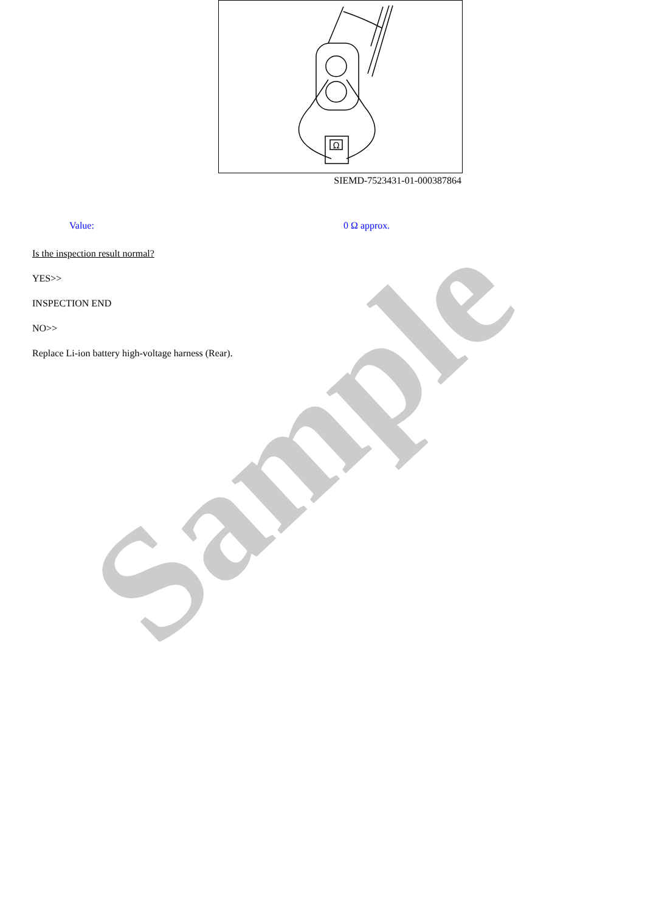Ω
SIEMD-7523431-01-000387864
Value: 0 Ω approx.
Is the inspection result normal?
YES>>
INSPECTION END
NO>>
Replace Li-ion battery high-voltage harness (Rear).
Sample